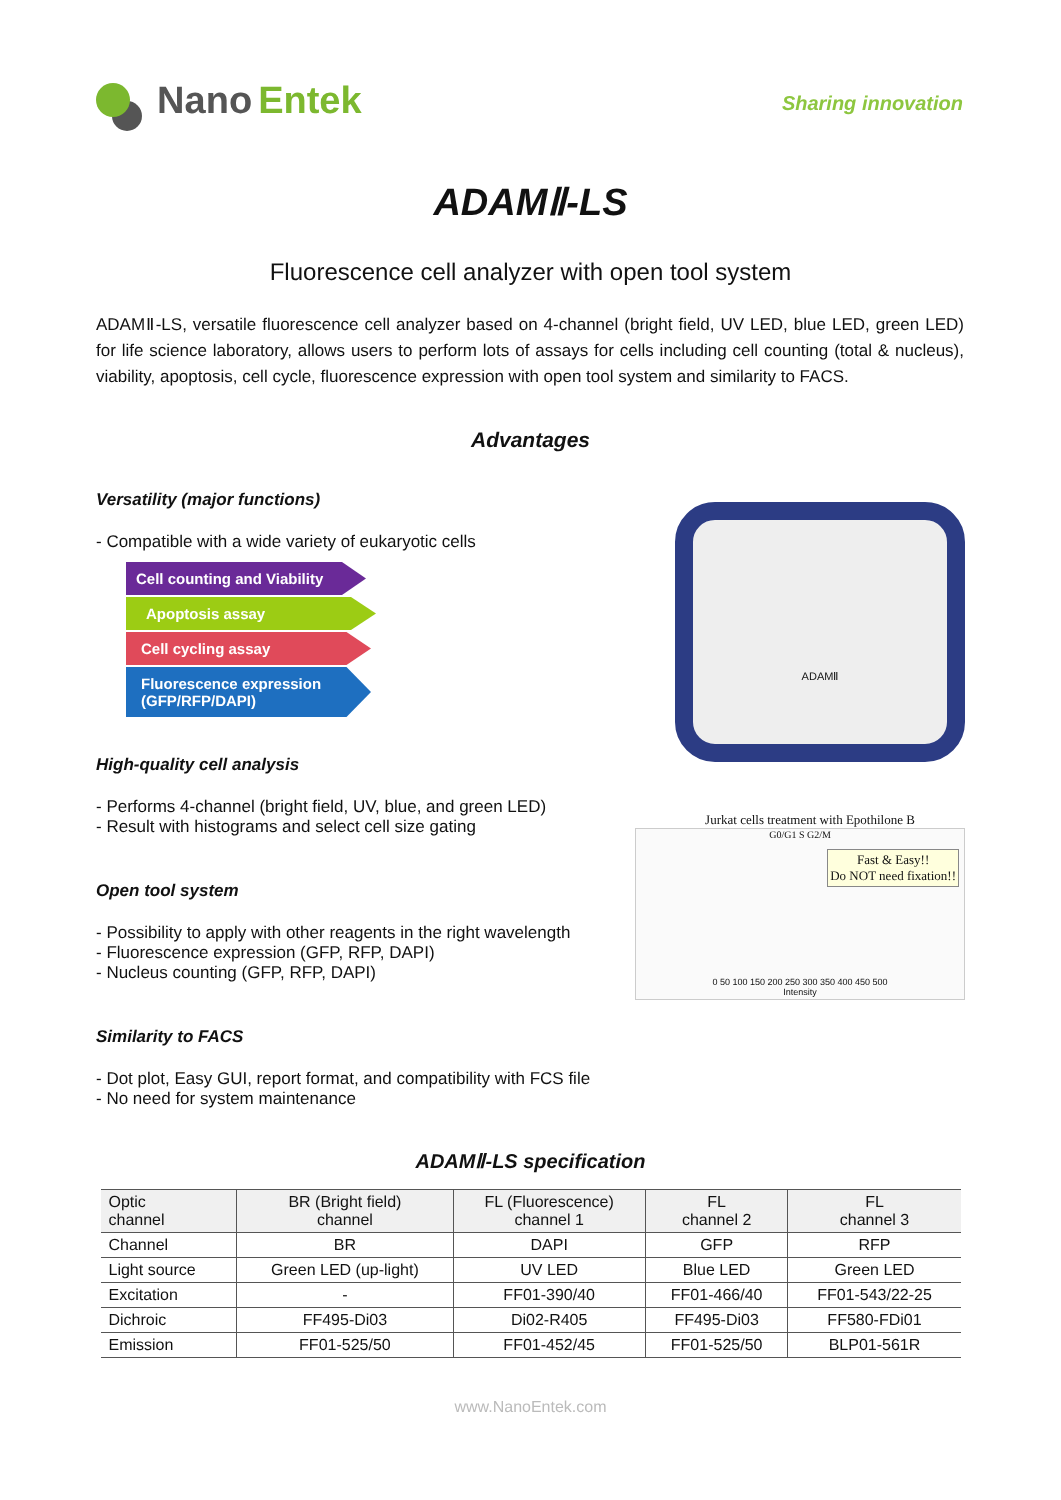Nano Entek
Sharing innovation
ADAMⅡ-LS
Fluorescence cell analyzer with open tool system
ADAMⅡ-LS, versatile fluorescence cell analyzer based on 4-channel (bright field, UV LED, blue LED, green LED) for life science laboratory, allows users to perform lots of assays for cells including cell counting (total & nucleus), viability, apoptosis, cell cycle, fluorescence expression with open tool system and similarity to FACS.
Advantages
Versatility (major functions)
- Compatible with a wide variety of eukaryotic cells
Cell counting and Viability
Apoptosis assay
Cell cycling assay
Fluorescence expression
(GFP/RFP/DAPI)
High-quality cell analysis
- Performs 4-channel (bright field, UV, blue, and green LED)
- Result with histograms and select cell size gating
Open tool system
- Possibility to apply with other reagents in the right wavelength
- Fluorescence expression (GFP, RFP, DAPI)
- Nucleus counting (GFP, RFP, DAPI)
Similarity to FACS
- Dot plot, Easy GUI, report format, and compatibility with FCS file
- No need for system maintenance
ADAMⅡ
Jurkat cells treatment with Epothilone B
G0/G1 S G2/M
Fast & Easy!!
Do NOT need fixation!!
0 50 100 150 200 250 300 350 400 450 500
Intensity
ADAMⅡ-LS specification
| Optic channel | BR (Bright field) channel | FL (Fluorescence) channel 1 | FL channel 2 | FL channel 3 |
| --- | --- | --- | --- | --- |
| Channel | BR | DAPI | GFP | RFP |
| Light source | Green LED (up-light) | UV LED | Blue LED | Green LED |
| Excitation | - | FF01-390/40 | FF01-466/40 | FF01-543/22-25 |
| Dichroic | FF495-Di03 | Di02-R405 | FF495-Di03 | FF580-FDi01 |
| Emission | FF01-525/50 | FF01-452/45 | FF01-525/50 | BLP01-561R |
www.NanoEntek.com